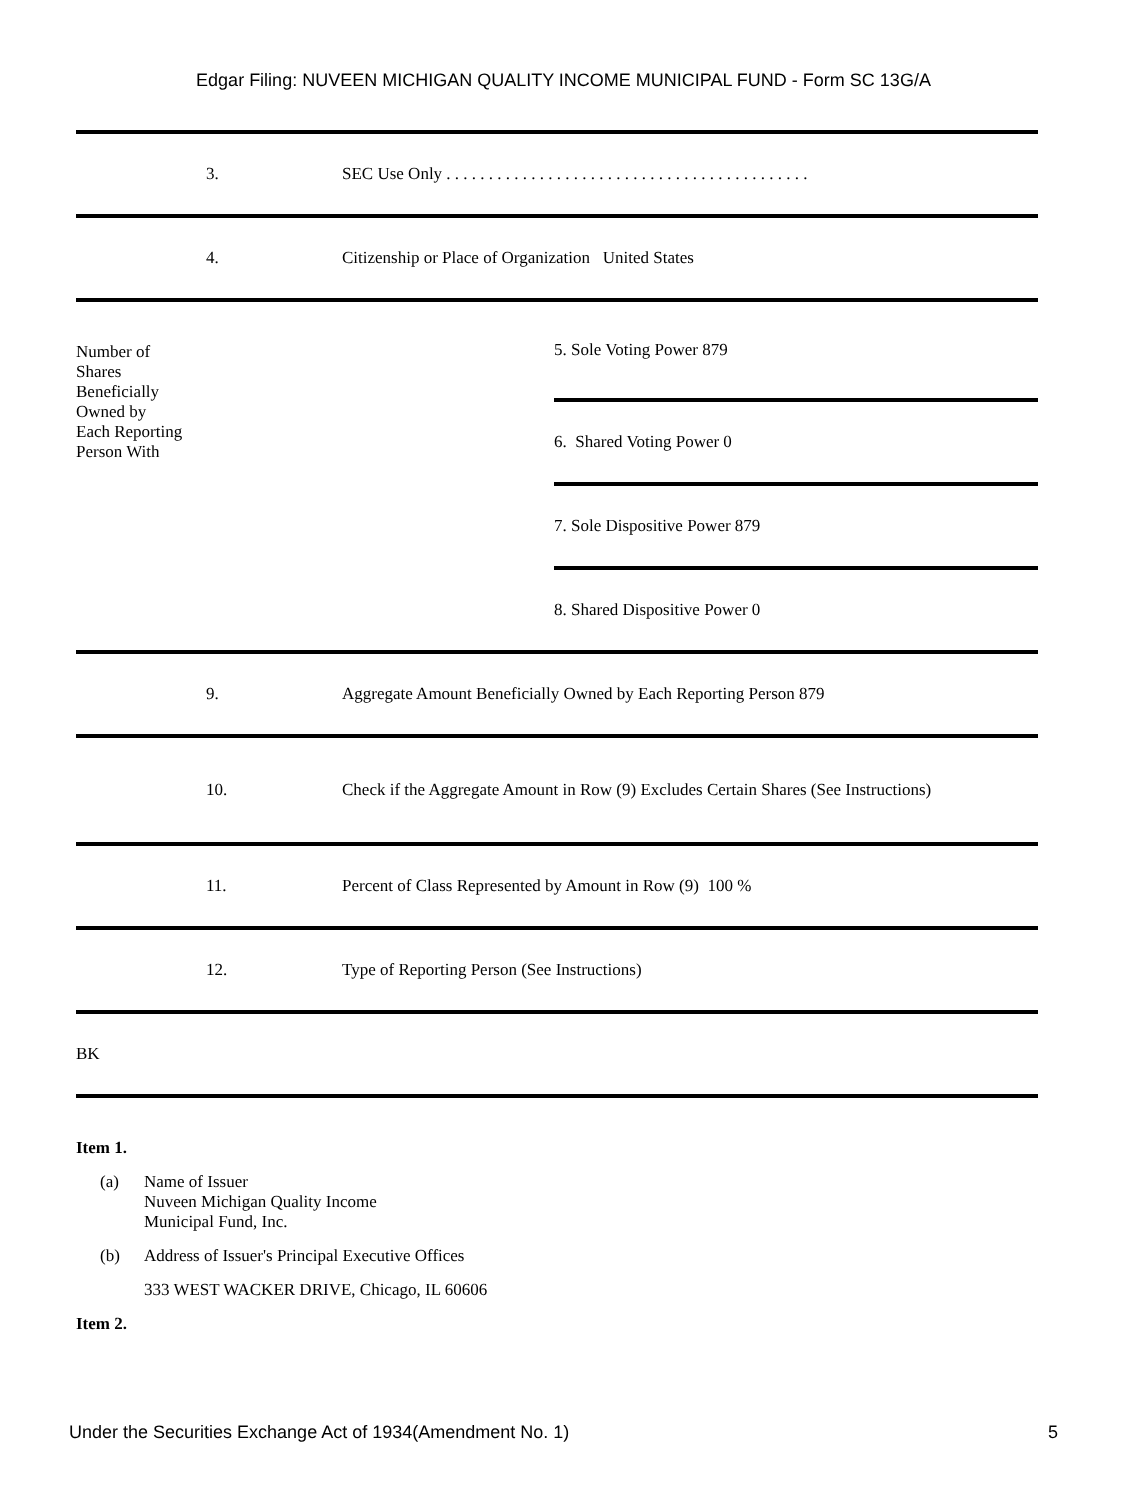Edgar Filing: NUVEEN MICHIGAN QUALITY INCOME MUNICIPAL FUND - Form SC 13G/A
| 3. | SEC Use Only . . . . . . . . . . . . . . . . . . . . . . . . . . . . . . . . . . . . . . . . . . . |
| 4. | Citizenship or Place of Organization United States |
| Number of Shares Beneficially Owned by Each Reporting Person With | 5. Sole Voting Power 879 |
| | 6. Shared Voting Power 0 |
| | 7. Sole Dispositive Power 879 |
| | 8. Shared Dispositive Power 0 |
| 9. | Aggregate Amount Beneficially Owned by Each Reporting Person 879 |
| 10. | Check if the Aggregate Amount in Row (9) Excludes Certain Shares (See Instructions) |
| 11. | Percent of Class Represented by Amount in Row (9) 100 % |
| 12. | Type of Reporting Person (See Instructions) |
| BK | |
Item 1.
(a) Name of Issuer
Nuveen Michigan Quality Income
Municipal Fund, Inc.
(b) Address of Issuer's Principal Executive Offices
333 WEST WACKER DRIVE, Chicago, IL 60606
Item 2.
Under the Securities Exchange Act of 1934(Amendment No. 1) 5